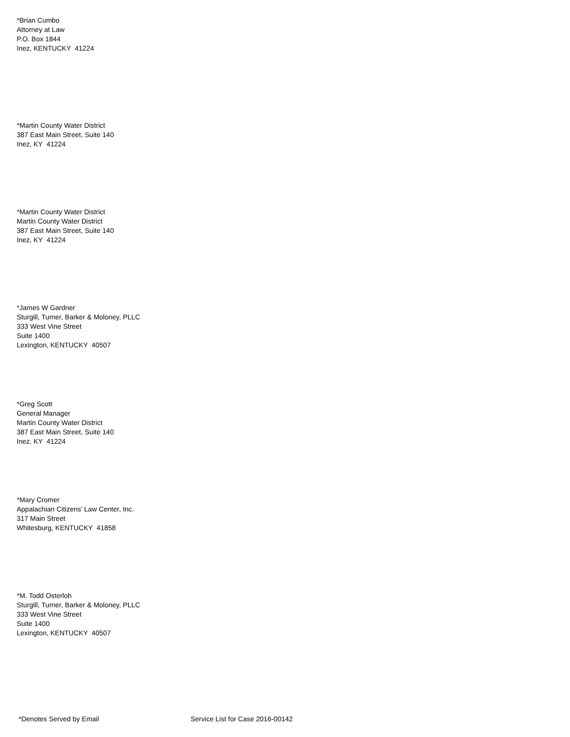*Brian Cumbo
Attorney at Law
P.O. Box 1844
Inez, KENTUCKY 41224
*Martin County Water District
387 East Main Street, Suite 140
Inez, KY 41224
*Martin County Water District
Martin County Water District
387 East Main Street, Suite 140
Inez, KY 41224
*James W Gardner
Sturgill, Turner, Barker & Moloney, PLLC
333 West Vine Street
Suite 1400
Lexington, KENTUCKY 40507
*Greg Scott
General Manager
Martin County Water District
387 East Main Street, Suite 140
Inez, KY 41224
*Mary Cromer
Appalachian Citizens' Law Center, Inc.
317 Main Street
Whitesburg, KENTUCKY 41858
*M. Todd Osterloh
Sturgill, Turner, Barker & Moloney, PLLC
333 West Vine Street
Suite 1400
Lexington, KENTUCKY 40507
*Denotes Served by Email Service List for Case 2016-00142